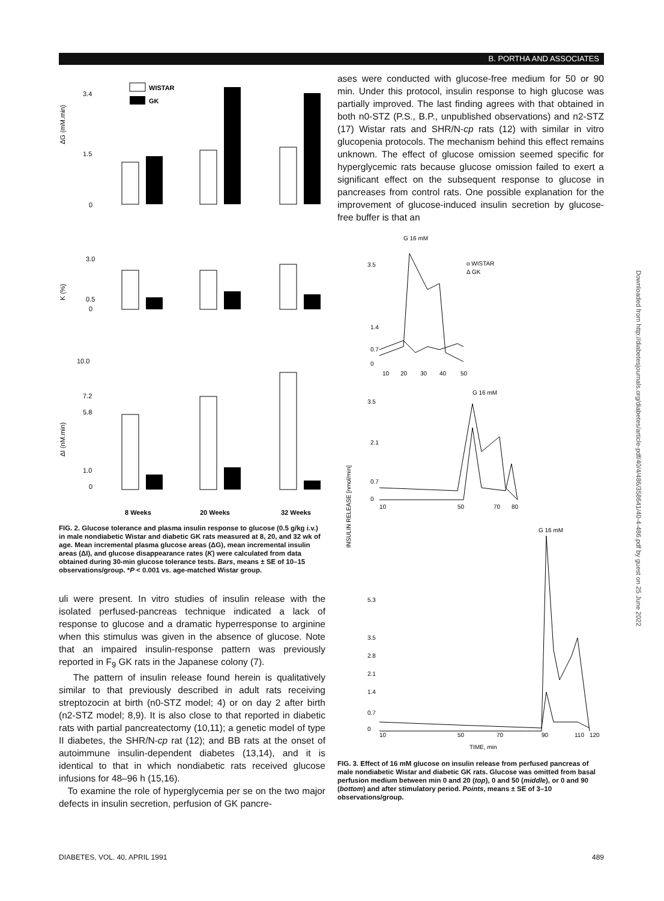B. PORTHA AND ASSOCIATES
ΔG (mM.min)
3.4
1.5
0
WISTAR
GK
K (%)
3.0
0.5
0
ΔI (nM.min)
10.0
7.2
5.8
1.0
0
8 Weeks
20 Weeks
32 Weeks
FIG. 2. Glucose tolerance and plasma insulin response to glucose (0.5 g/kg i.v.) in male nondiabetic Wistar and diabetic GK rats measured at 8, 20, and 32 wk of age. Mean incremental plasma glucose areas (ΔG), mean incremental insulin areas (ΔI), and glucose disappearance rates (K) were calculated from data obtained during 30-min glucose tolerance tests. Bars, means ± SE of 10–15 observations/group. *P < 0.001 vs. age-matched Wistar group.
uli were present. In vitro studies of insulin release with the isolated perfused-pancreas technique indicated a lack of response to glucose and a dramatic hyperresponse to arginine when this stimulus was given in the absence of glucose. Note that an impaired insulin-response pattern was previously reported in F<sub>9</sub> GK rats in the Japanese colony (7).
The pattern of insulin release found herein is qualitatively similar to that previously described in adult rats receiving streptozocin at birth (n0-STZ model; 4) or on day 2 after birth (n2-STZ model; 8,9). It is also close to that reported in diabetic rats with partial pancreatectomy (10,11); a genetic model of type II diabetes, the SHR/N-cp rat (12); and BB rats at the onset of autoimmune insulin-dependent diabetes (13,14), and it is identical to that in which nondiabetic rats received glucose infusions for 48–96 h (15,16).
To examine the role of hyperglycemia per se on the two major defects in insulin secretion, perfusion of GK pancre-
ases were conducted with glucose-free medium for 50 or 90 min. Under this protocol, insulin response to high glucose was partially improved. The last finding agrees with that obtained in both n0-STZ (P.S., B.P., unpublished observations) and n2-STZ (17) Wistar rats and SHR/N-cp rats (12) with similar in vitro glucopenia protocols. The mechanism behind this effect remains unknown. The effect of glucose omission seemed specific for hyperglycemic rats because glucose omission failed to exert a significant effect on the subsequent response to glucose in pancreases from control rats. One possible explanation for the improvement of glucose-induced insulin secretion by glucose-free buffer is that an
G 16 mM
o WISTAR
Δ GK
3.5
1.4
0.7
0
10
20
30
40
50
G 16 mM
3.5
2.1
0.7
0
10
50
70
80
INSULIN RELEASE [nmol/min]
G 16 mM
5.3
3.5
2.8
2.1
1.4
0.7
0
10
50
70
90
110
120
TIME, min
FIG. 3. Effect of 16 mM glucose on insulin release from perfused pancreas of male nondiabetic Wistar and diabetic GK rats. Glucose was omitted from basal perfusion medium between min 0 and 20 (top), 0 and 50 (middle), or 0 and 90 (bottom) and after stimulatory period. Points, means ± SE of 3–10 observations/group.
Downloaded from http://diabetesjournals.org/diabetes/article-pdf/40/4/486/358641/40-4-486.pdf by guest on 25 June 2022
DIABETES, VOL. 40, APRIL 1991 489